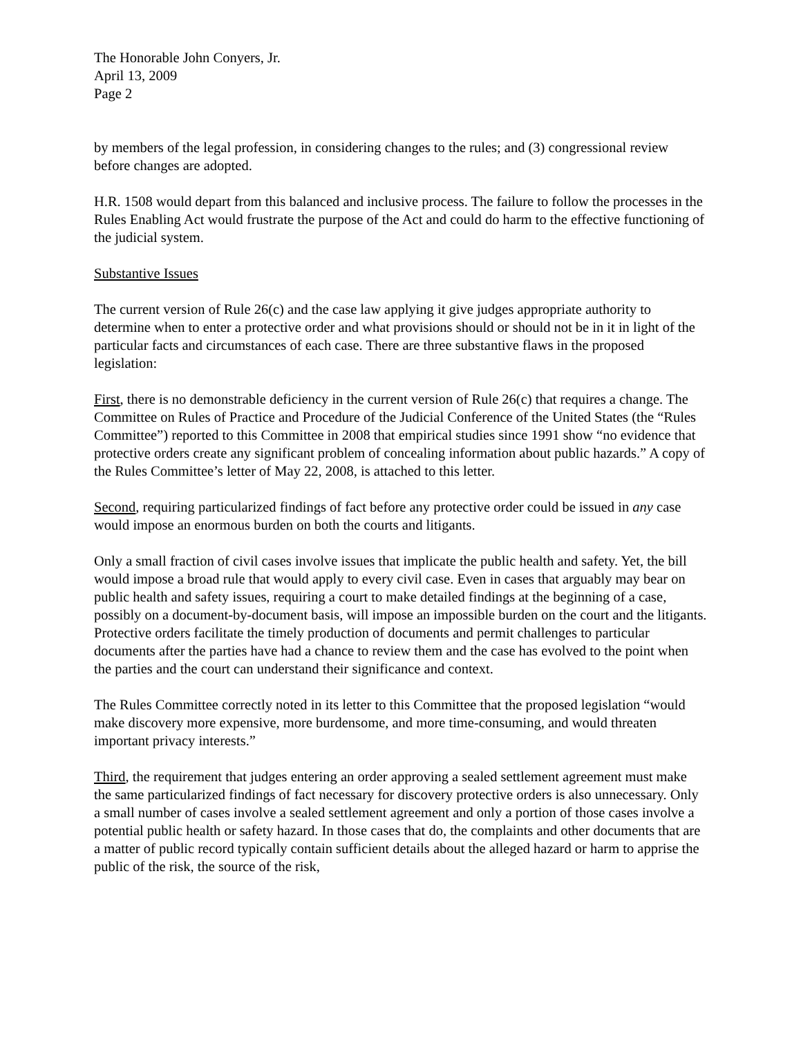The Honorable John Conyers, Jr.
April 13, 2009
Page 2
by members of the legal profession, in considering changes to the rules; and (3) congressional review before changes are adopted.
H.R. 1508 would depart from this balanced and inclusive process. The failure to follow the processes in the Rules Enabling Act would frustrate the purpose of the Act and could do harm to the effective functioning of the judicial system.
Substantive Issues
The current version of Rule 26(c) and the case law applying it give judges appropriate authority to determine when to enter a protective order and what provisions should or should not be in it in light of the particular facts and circumstances of each case. There are three substantive flaws in the proposed legislation:
First, there is no demonstrable deficiency in the current version of Rule 26(c) that requires a change. The Committee on Rules of Practice and Procedure of the Judicial Conference of the United States (the “Rules Committee”) reported to this Committee in 2008 that empirical studies since 1991 show “no evidence that protective orders create any significant problem of concealing information about public hazards.” A copy of the Rules Committee’s letter of May 22, 2008, is attached to this letter.
Second, requiring particularized findings of fact before any protective order could be issued in any case would impose an enormous burden on both the courts and litigants.
Only a small fraction of civil cases involve issues that implicate the public health and safety. Yet, the bill would impose a broad rule that would apply to every civil case. Even in cases that arguably may bear on public health and safety issues, requiring a court to make detailed findings at the beginning of a case, possibly on a document-by-document basis, will impose an impossible burden on the court and the litigants. Protective orders facilitate the timely production of documents and permit challenges to particular documents after the parties have had a chance to review them and the case has evolved to the point when the parties and the court can understand their significance and context.
The Rules Committee correctly noted in its letter to this Committee that the proposed legislation “would make discovery more expensive, more burdensome, and more time-consuming, and would threaten important privacy interests.”
Third, the requirement that judges entering an order approving a sealed settlement agreement must make the same particularized findings of fact necessary for discovery protective orders is also unnecessary. Only a small number of cases involve a sealed settlement agreement and only a portion of those cases involve a potential public health or safety hazard. In those cases that do, the complaints and other documents that are a matter of public record typically contain sufficient details about the alleged hazard or harm to apprise the public of the risk, the source of the risk,